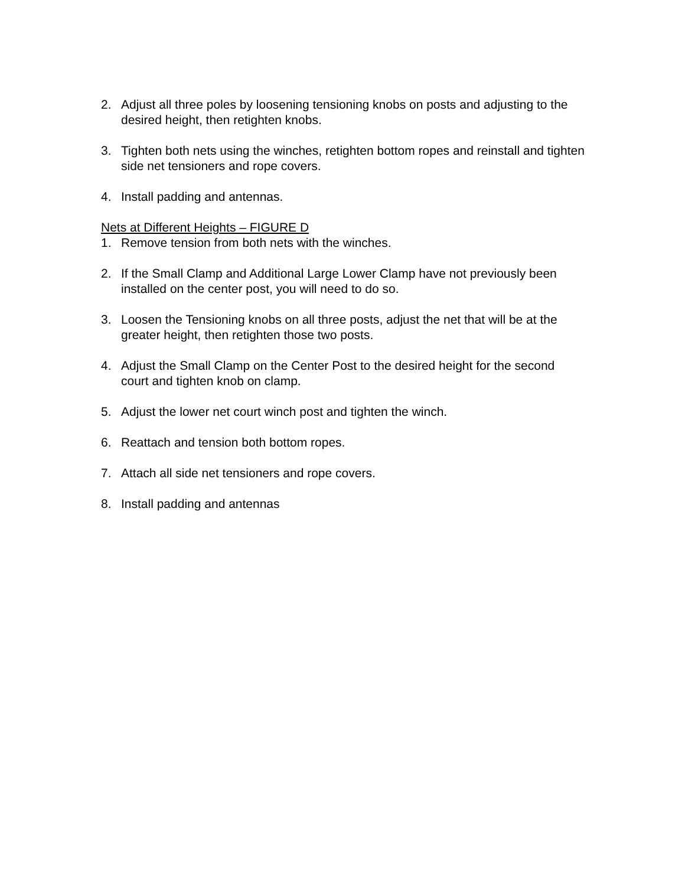2. Adjust all three poles by loosening tensioning knobs on posts and adjusting to the desired height, then retighten knobs.
3. Tighten both nets using the winches, retighten bottom ropes and reinstall and tighten side net tensioners and rope covers.
4. Install padding and antennas.
Nets at Different Heights – FIGURE D
1. Remove tension from both nets with the winches.
2. If the Small Clamp and Additional Large Lower Clamp have not previously been installed on the center post, you will need to do so.
3. Loosen the Tensioning knobs on all three posts, adjust the net that will be at the greater height, then retighten those two posts.
4. Adjust the Small Clamp on the Center Post to the desired height for the second court and tighten knob on clamp.
5. Adjust the lower net court winch post and tighten the winch.
6. Reattach and tension both bottom ropes.
7. Attach all side net tensioners and rope covers.
8. Install padding and antennas